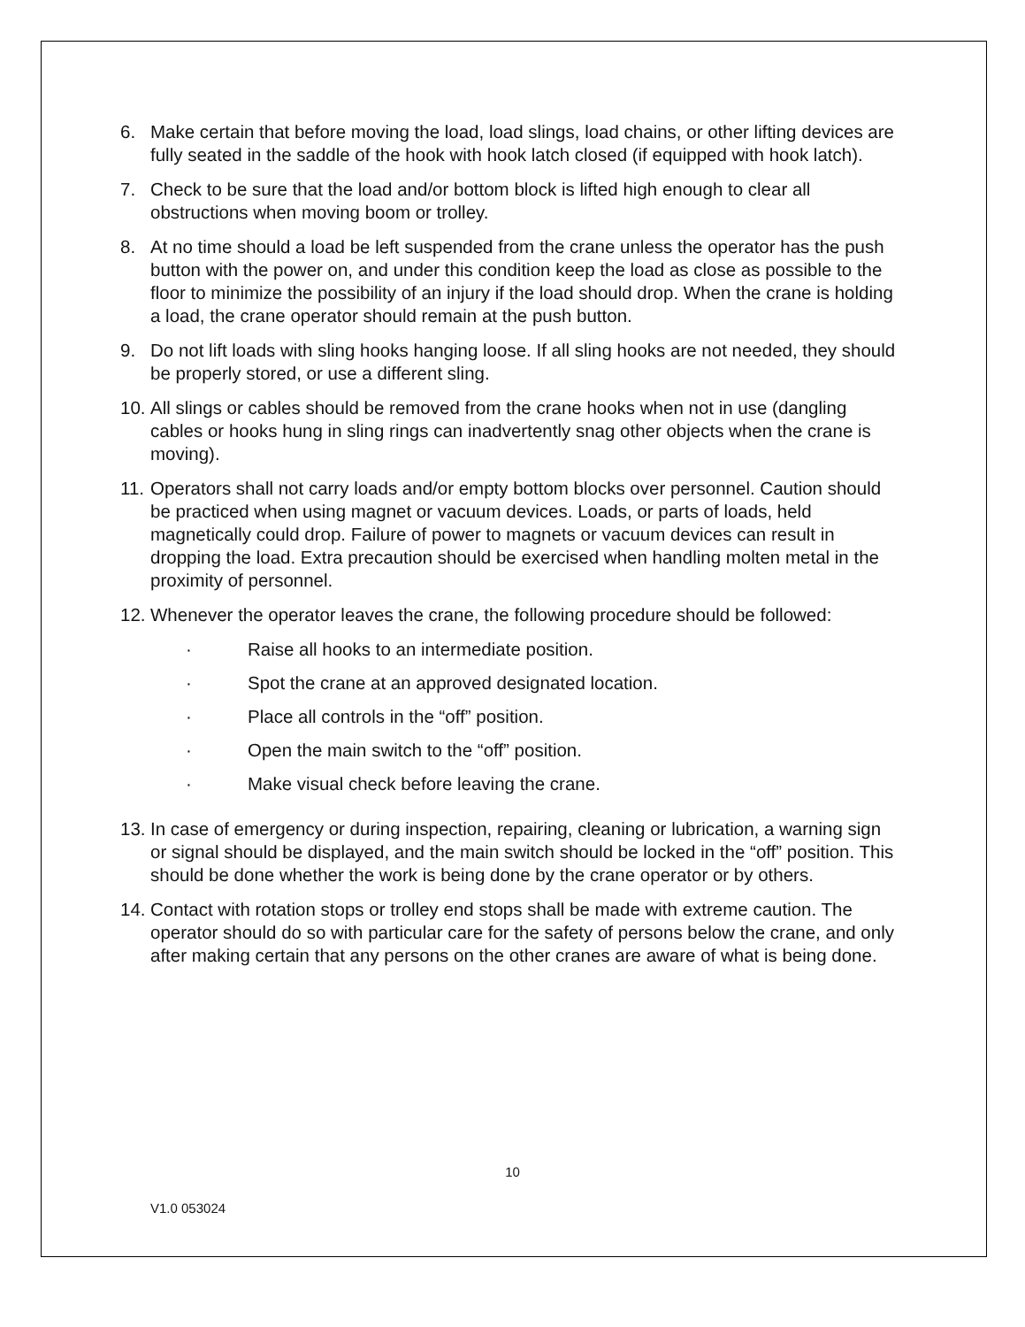6. Make certain that before moving the load, load slings, load chains, or other lifting devices are fully seated in the saddle of the hook with hook latch closed (if equipped with hook latch).
7. Check to be sure that the load and/or bottom block is lifted high enough to clear all obstructions when moving boom or trolley.
8. At no time should a load be left suspended from the crane unless the operator has the push button with the power on, and under this condition keep the load as close as possible to the floor to minimize the possibility of an injury if the load should drop. When the crane is holding a load, the crane operator should remain at the push button.
9. Do not lift loads with sling hooks hanging loose. If all sling hooks are not needed, they should be properly stored, or use a different sling.
10. All slings or cables should be removed from the crane hooks when not in use (dangling cables or hooks hung in sling rings can inadvertently snag other objects when the crane is moving).
11. Operators shall not carry loads and/or empty bottom blocks over personnel. Caution should be practiced when using magnet or vacuum devices. Loads, or parts of loads, held magnetically could drop. Failure of power to magnets or vacuum devices can result in dropping the load. Extra precaution should be exercised when handling molten metal in the proximity of personnel.
12. Whenever the operator leaves the crane, the following procedure should be followed:
· Raise all hooks to an intermediate position.
· Spot the crane at an approved designated location.
· Place all controls in the “off” position.
· Open the main switch to the “off” position.
· Make visual check before leaving the crane.
13. In case of emergency or during inspection, repairing, cleaning or lubrication, a warning sign or signal should be displayed, and the main switch should be locked in the “off” position. This should be done whether the work is being done by the crane operator or by others.
14. Contact with rotation stops or trolley end stops shall be made with extreme caution. The operator should do so with particular care for the safety of persons below the crane, and only after making certain that any persons on the other cranes are aware of what is being done.
10
V1.0 053024